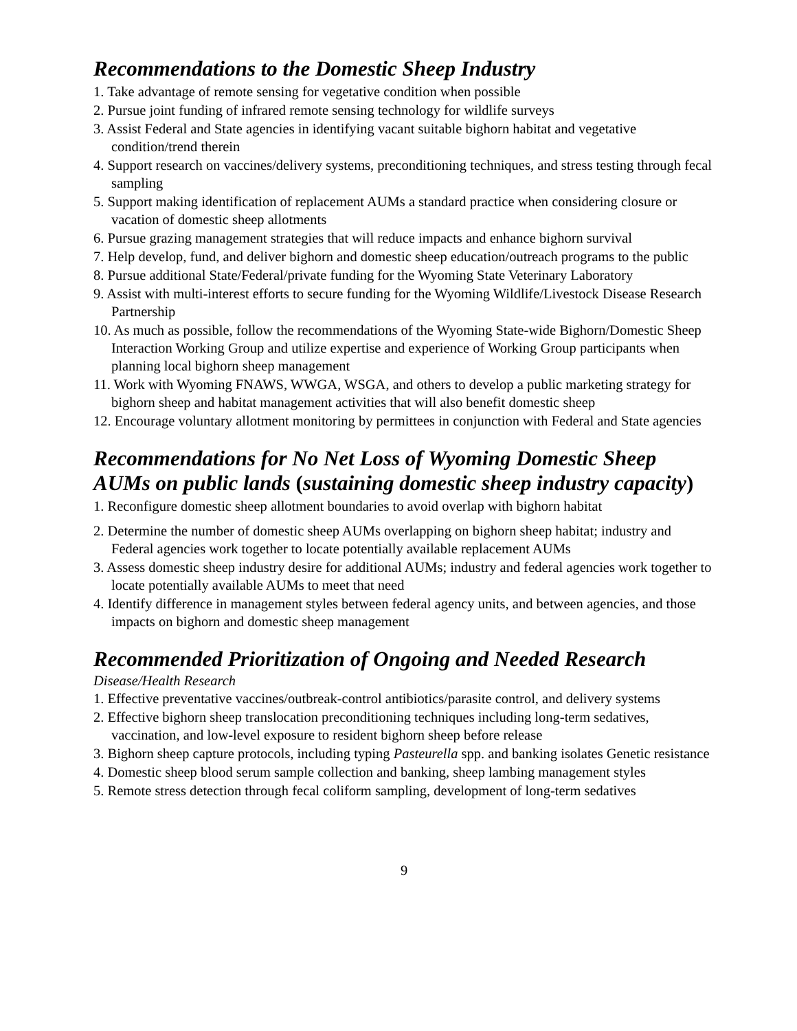Recommendations to the Domestic Sheep Industry
1. Take advantage of remote sensing for vegetative condition when possible
2. Pursue joint funding of infrared remote sensing technology for wildlife surveys
3. Assist Federal and State agencies in identifying vacant suitable bighorn habitat and vegetative condition/trend therein
4. Support research on vaccines/delivery systems, preconditioning techniques, and stress testing through fecal sampling
5. Support making identification of replacement AUMs a standard practice when considering closure or vacation of domestic sheep allotments
6. Pursue grazing management strategies that will reduce impacts and enhance bighorn survival
7. Help develop, fund, and deliver bighorn and domestic sheep education/outreach programs to the public
8. Pursue additional State/Federal/private funding for the Wyoming State Veterinary Laboratory
9. Assist with multi-interest efforts to secure funding for the Wyoming Wildlife/Livestock Disease Research Partnership
10. As much as possible, follow the recommendations of the Wyoming State-wide Bighorn/Domestic Sheep Interaction Working Group and utilize expertise and experience of Working Group participants when planning local bighorn sheep management
11. Work with Wyoming FNAWS, WWGA, WSGA, and others to develop a public marketing strategy for bighorn sheep and habitat management activities that will also benefit domestic sheep
12. Encourage voluntary allotment monitoring by permittees in conjunction with Federal and State agencies
Recommendations for No Net Loss of Wyoming Domestic Sheep AUMs on public lands (sustaining domestic sheep industry capacity)
1. Reconfigure domestic sheep allotment boundaries to avoid overlap with bighorn habitat
2. Determine the number of domestic sheep AUMs overlapping on bighorn sheep habitat; industry and Federal agencies work together to locate potentially available replacement AUMs
3. Assess domestic sheep industry desire for additional AUMs; industry and federal agencies work together to locate potentially available AUMs to meet that need
4. Identify difference in management styles between federal agency units, and between agencies, and those impacts on bighorn and domestic sheep management
Recommended Prioritization of Ongoing and Needed Research
Disease/Health Research
1. Effective preventative vaccines/outbreak-control antibiotics/parasite control, and delivery systems
2. Effective bighorn sheep translocation preconditioning techniques including long-term sedatives, vaccination, and low-level exposure to resident bighorn sheep before release
3. Bighorn sheep capture protocols, including typing Pasteurella spp. and banking isolates Genetic resistance
4. Domestic sheep blood serum sample collection and banking, sheep lambing management styles
5. Remote stress detection through fecal coliform sampling, development of long-term sedatives
9